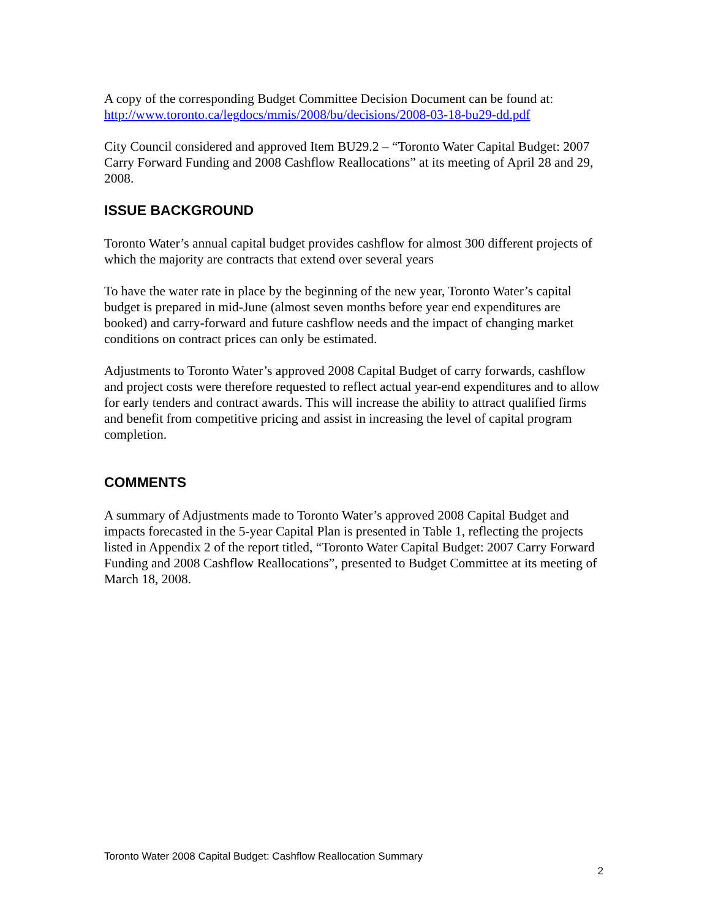A copy of the corresponding Budget Committee Decision Document can be found at:
http://www.toronto.ca/legdocs/mmis/2008/bu/decisions/2008-03-18-bu29-dd.pdf
City Council considered and approved Item BU29.2 – “Toronto Water Capital Budget: 2007 Carry Forward Funding and 2008 Cashflow Reallocations” at its meeting of April 28 and 29, 2008.
ISSUE BACKGROUND
Toronto Water’s annual capital budget provides cashflow for almost 300 different projects of which the majority are contracts that extend over several years
To have the water rate in place by the beginning of the new year, Toronto Water’s capital budget is prepared in mid-June (almost seven months before year end expenditures are booked) and carry-forward and future cashflow needs and the impact of changing market conditions on contract prices can only be estimated.
Adjustments to Toronto Water’s approved 2008 Capital Budget of carry forwards, cashflow and project costs were therefore requested to reflect actual year-end expenditures and to allow for early tenders and contract awards. This will increase the ability to attract qualified firms and benefit from competitive pricing and assist in increasing the level of capital program completion.
COMMENTS
A summary of Adjustments made to Toronto Water’s approved 2008 Capital Budget and impacts forecasted in the 5-year Capital Plan is presented in Table 1, reflecting the projects listed in Appendix 2 of the report titled, “Toronto Water Capital Budget: 2007 Carry Forward Funding and 2008 Cashflow Reallocations”, presented to Budget Committee at its meeting of March 18, 2008.
Toronto Water 2008 Capital Budget: Cashflow Reallocation Summary
2